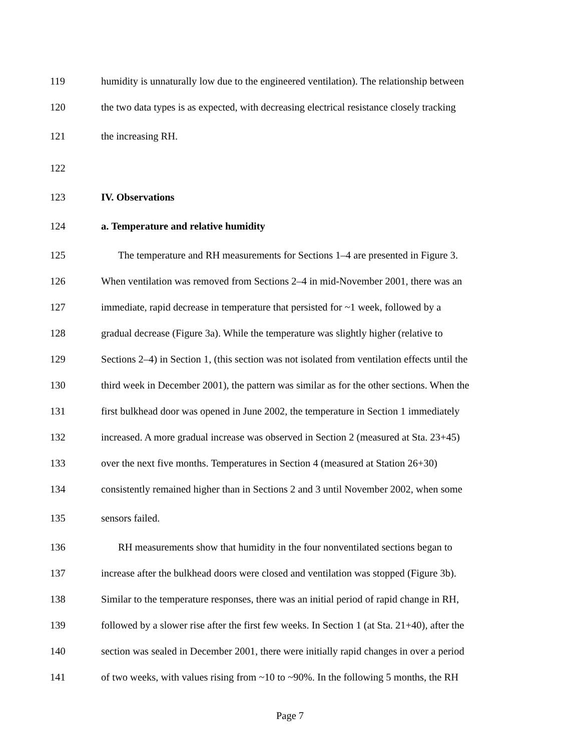119 humidity is unnaturally low due to the engineered ventilation). The relationship between
120 the two data types is as expected, with decreasing electrical resistance closely tracking
121 the increasing RH.
122
123 IV. Observations
124 a. Temperature and relative humidity
125 The temperature and RH measurements for Sections 1–4 are presented in Figure 3.
126 When ventilation was removed from Sections 2–4 in mid-November 2001, there was an
127 immediate, rapid decrease in temperature that persisted for ~1 week, followed by a
128 gradual decrease (Figure 3a). While the temperature was slightly higher (relative to
129 Sections 2–4) in Section 1, (this section was not isolated from ventilation effects until the
130 third week in December 2001), the pattern was similar as for the other sections. When the
131 first bulkhead door was opened in June 2002, the temperature in Section 1 immediately
132 increased. A more gradual increase was observed in Section 2 (measured at Sta. 23+45)
133 over the next five months. Temperatures in Section 4 (measured at Station 26+30)
134 consistently remained higher than in Sections 2 and 3 until November 2002, when some
135 sensors failed.
136 RH measurements show that humidity in the four nonventilated sections began to
137 increase after the bulkhead doors were closed and ventilation was stopped (Figure 3b).
138 Similar to the temperature responses, there was an initial period of rapid change in RH,
139 followed by a slower rise after the first few weeks. In Section 1 (at Sta. 21+40), after the
140 section was sealed in December 2001, there were initially rapid changes in over a period
141 of two weeks, with values rising from ~10 to ~90%. In the following 5 months, the RH
Page 7